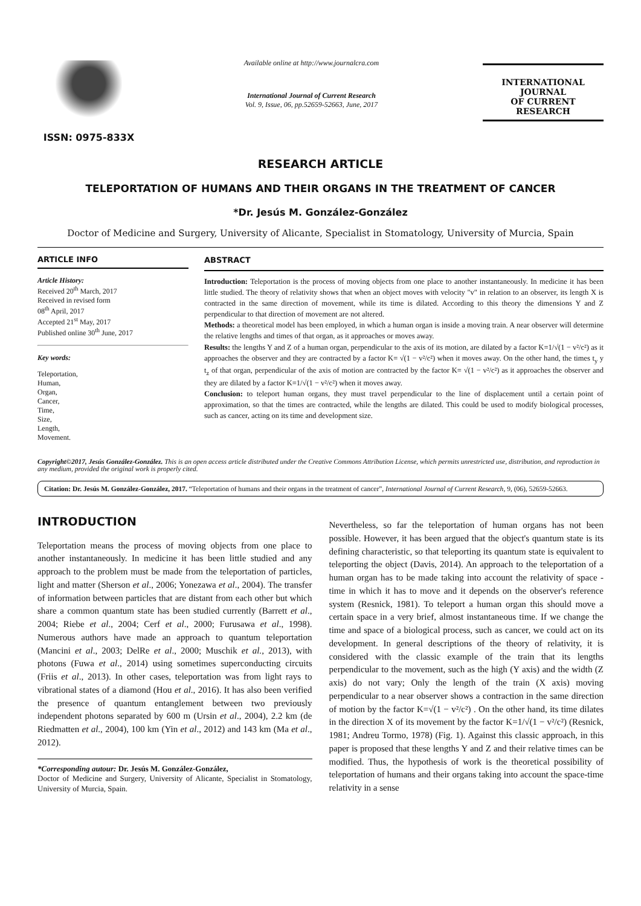ISSN: 0975-833X
Available online at http://www.journalcra.com
International Journal of Current Research
Vol. 9, Issue, 06, pp.52659-52663, June, 2017
INTERNATIONAL JOURNAL
OF CURRENT RESEARCH
RESEARCH ARTICLE
TELEPORTATION OF HUMANS AND THEIR ORGANS IN THE TREATMENT OF CANCER
*Dr. Jesús M. González-González
Doctor of Medicine and Surgery, University of Alicante, Specialist in Stomatology, University of Murcia, Spain
ARTICLE INFO
Article History:
Received 20<sup>th</sup> March, 2017
Received in revised form
08<sup>th</sup> April, 2017
Accepted 21<sup>st</sup> May, 2017
Published online 30<sup>th</sup> June, 2017
Key words:
Teleportation,
Human,
Organ,
Cancer,
Time,
Size,
Length,
Movement.
ABSTRACT
Introduction: Teleportation is the process of moving objects from one place to another instantaneously. In medicine it has been little studied. The theory of relativity shows that when an object moves with velocity "v" in relation to an observer, its length X is contracted in the same direction of movement, while its time is dilated. According to this theory the dimensions Y and Z perpendicular to that direction of movement are not altered.
Methods: a theoretical model has been employed, in which a human organ is inside a moving train. A near observer will determine the relative lengths and times of that organ, as it approaches or moves away.
Results: the lengths Y and Z of a human organ, perpendicular to the axis of its motion, are dilated by a factor K=1/√(1 − v²/c²) as it approaches the observer and they are contracted by a factor K= √(1 − v²/c²) when it moves away. On the other hand, the times t<sub>y</sub> y t<sub>z</sub> of that organ, perpendicular of the axis of motion are contracted by the factor K= √(1 − v²/c²) as it approaches the observer and they are dilated by a factor K=1/√(1 − v²/c²) when it moves away.
Conclusion: to teleport human organs, they must travel perpendicular to the line of displacement until a certain point of approximation, so that the times are contracted, while the lengths are dilated. This could be used to modify biological processes, such as cancer, acting on its time and development size.
Copyright©2017, Jesús González-González. This is an open access article distributed under the Creative Commons Attribution License, which permits unrestricted use, distribution, and reproduction in any medium, provided the original work is properly cited.
Citation: Dr. Jesús M. González-González, 2017. “Teleportation of humans and their organs in the treatment of cancer”, International Journal of Current Research, 9, (06), 52659-52663.
INTRODUCTION
Teleportation means the process of moving objects from one place to another instantaneously. In medicine it has been little studied and any approach to the problem must be made from the teleportation of particles, light and matter (Sherson et al., 2006; Yonezawa et al., 2004). The transfer of information between particles that are distant from each other but which share a common quantum state has been studied currently (Barrett et al., 2004; Riebe et al., 2004; Cerf et al., 2000; Furusawa et al., 1998). Numerous authors have made an approach to quantum teleportation (Mancini et al., 2003; DelRe et al., 2000; Muschik et al., 2013), with photons (Fuwa et al., 2014) using sometimes superconducting circuits (Friis et al., 2013). In other cases, teleportation was from light rays to vibrational states of a diamond (Hou et al., 2016). It has also been verified the presence of quantum entanglement between two previously independent photons separated by 600 m (Ursin et al., 2004), 2.2 km (de Riedmatten et al., 2004), 100 km (Yin et al., 2012) and 143 km (Ma et al., 2012).
*Corresponding autour: Dr. Jesús M. González-González,
Doctor of Medicine and Surgery, University of Alicante, Specialist in Stomatology, University of Murcia, Spain.
Nevertheless, so far the teleportation of human organs has not been possible. However, it has been argued that the object's quantum state is its defining characteristic, so that teleporting its quantum state is equivalent to teleporting the object (Davis, 2014). An approach to the teleportation of a human organ has to be made taking into account the relativity of space - time in which it has to move and it depends on the observer's reference system (Resnick, 1981). To teleport a human organ this should move a certain space in a very brief, almost instantaneous time. If we change the time and space of a biological process, such as cancer, we could act on its development. In general descriptions of the theory of relativity, it is considered with the classic example of the train that its lengths perpendicular to the movement, such as the high (Y axis) and the width (Z axis) do not vary; Only the length of the train (X axis) moving perpendicular to a near observer shows a contraction in the same direction of motion by the factor K=√(1 − v²/c²) . On the other hand, its time dilates in the direction X of its movement by the factor K=1/√(1 − v²/c²) (Resnick, 1981; Andreu Tormo, 1978) (Fig. 1). Against this classic approach, in this paper is proposed that these lengths Y and Z and their relative times can be modified. Thus, the hypothesis of work is the theoretical possibility of teleportation of humans and their organs taking into account the space-time relativity in a sense